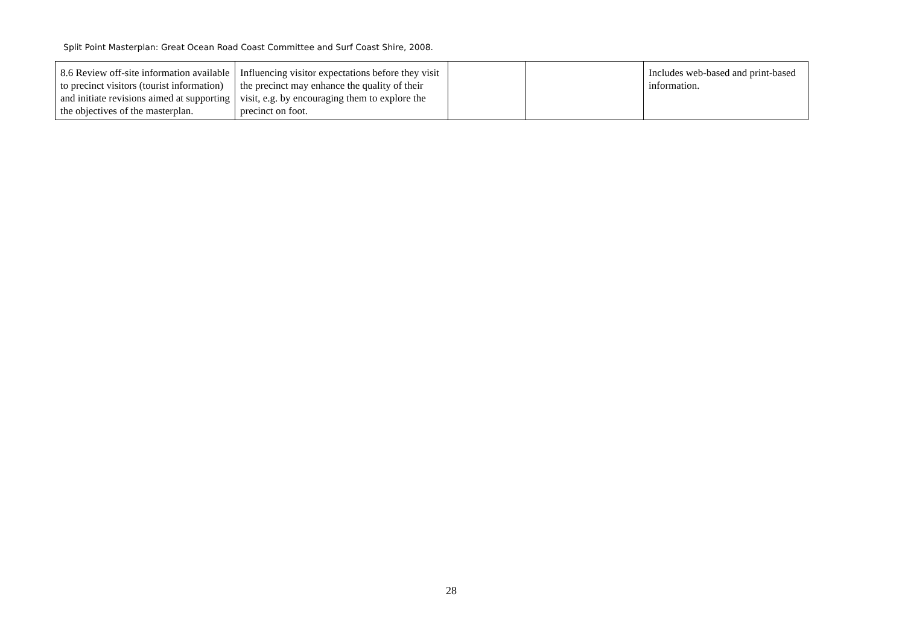Split Point Masterplan: Great Ocean Road Coast Committee and Surf Coast Shire, 2008.
| 8.6 Review off-site information available to precinct visitors (tourist information) and initiate revisions aimed at supporting the objectives of the masterplan. | Influencing visitor expectations before they visit the precinct may enhance the quality of their visit, e.g. by encouraging them to explore the precinct on foot. | | | Includes web-based and print-based information. |
28